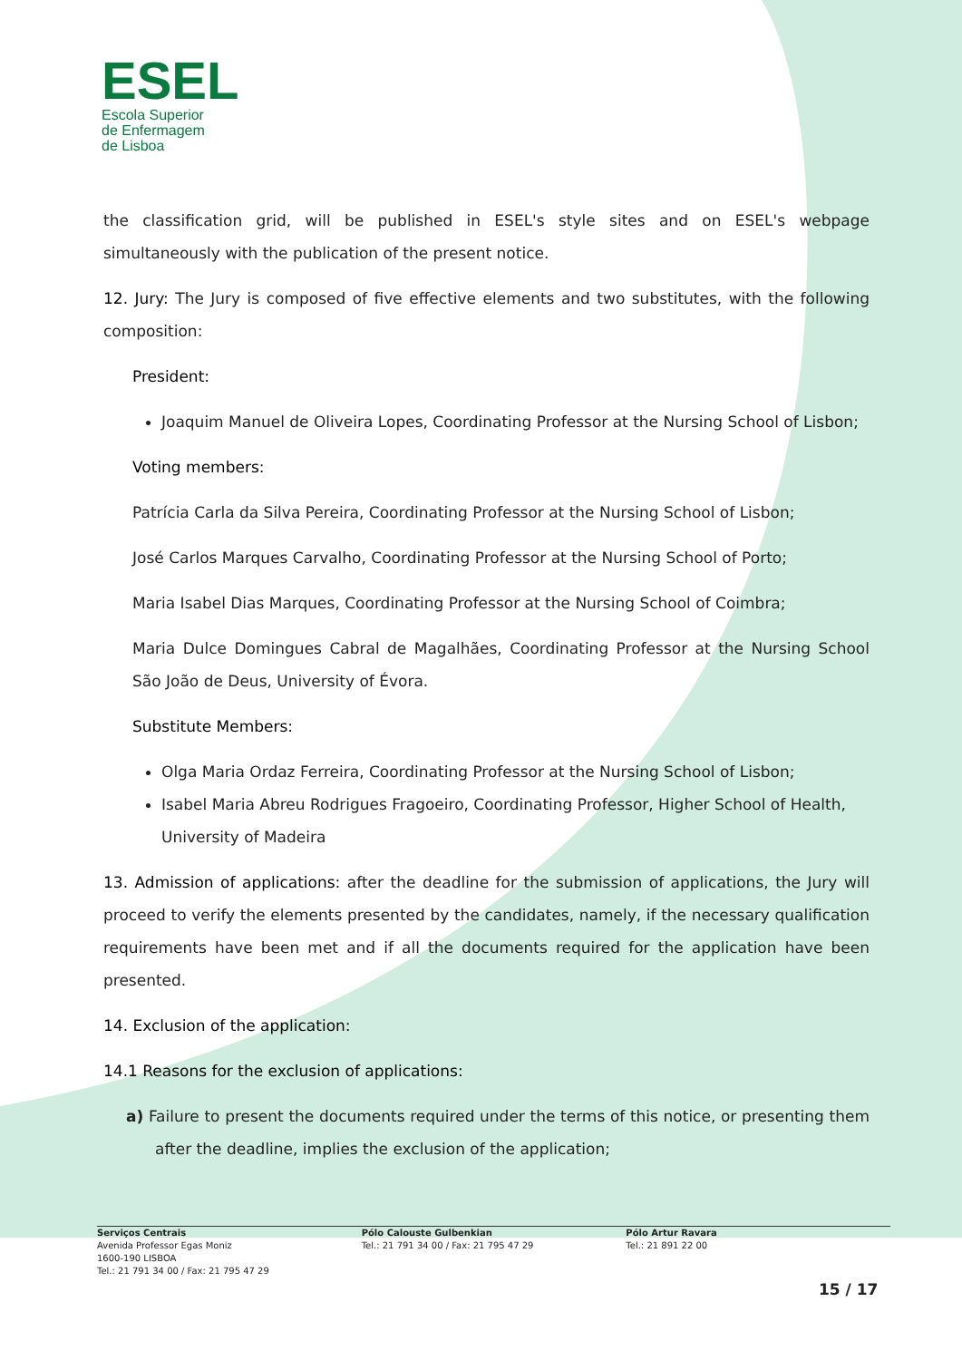ESEL
Escola Superior
de Enfermagem
de Lisboa
the classification grid, will be published in ESEL's style sites and on ESEL's webpage simultaneously with the publication of the present notice.
12. Jury: The Jury is composed of five effective elements and two substitutes, with the following composition:
President:
Joaquim Manuel de Oliveira Lopes, Coordinating Professor at the Nursing School of Lisbon;
Voting members:
Patrícia Carla da Silva Pereira, Coordinating Professor at the Nursing School of Lisbon;
José Carlos Marques Carvalho, Coordinating Professor at the Nursing School of Porto;
Maria Isabel Dias Marques, Coordinating Professor at the Nursing School of Coimbra;
Maria Dulce Domingues Cabral de Magalhães, Coordinating Professor at the Nursing School São João de Deus, University of Évora.
Substitute Members:
Olga Maria Ordaz Ferreira, Coordinating Professor at the Nursing School of Lisbon;
Isabel Maria Abreu Rodrigues Fragoeiro, Coordinating Professor, Higher School of Health, University of Madeira
13. Admission of applications: after the deadline for the submission of applications, the Jury will proceed to verify the elements presented by the candidates, namely, if the necessary qualification requirements have been met and if all the documents required for the application have been presented.
14. Exclusion of the application:
14.1 Reasons for the exclusion of applications:
a) Failure to present the documents required under the terms of this notice, or presenting them after the deadline, implies the exclusion of the application;
Serviços Centrais
Avenida Professor Egas Moniz
1600-190 LISBOA
Tel.: 21 791 34 00 / Fax: 21 795 47 29
Pólo Calouste Gulbenkian
Tel.: 21 791 34 00 / Fax: 21 795 47 29
Pólo Artur Ravara
Tel.: 21 891 22 00
15 / 17